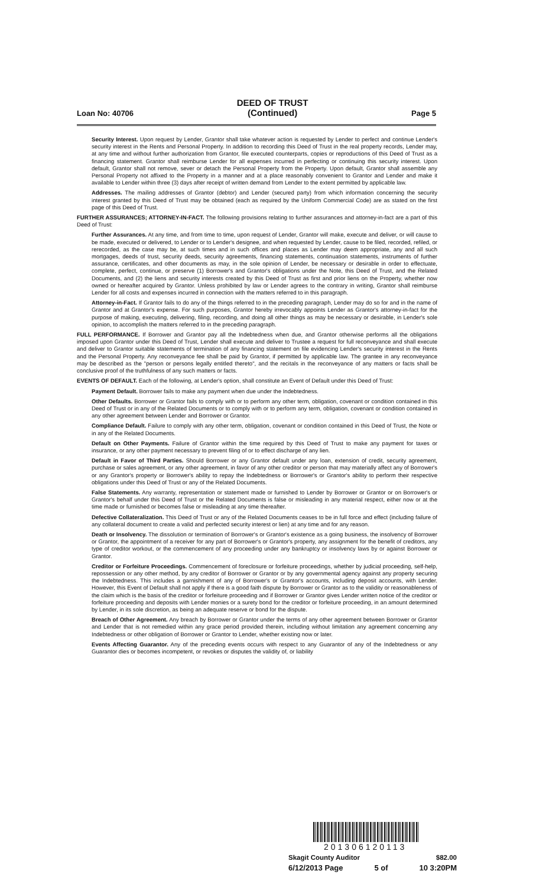Loan No: 40706
DEED OF TRUST
(Continued)
Page 5
Security Interest. Upon request by Lender, Grantor shall take whatever action is requested by Lender to perfect and continue Lender's security interest in the Rents and Personal Property. In addition to recording this Deed of Trust in the real property records, Lender may, at any time and without further authorization from Grantor, file executed counterparts, copies or reproductions of this Deed of Trust as a financing statement. Grantor shall reimburse Lender for all expenses incurred in perfecting or continuing this security interest. Upon default, Grantor shall not remove, sever or detach the Personal Property from the Property. Upon default, Grantor shall assemble any Personal Property not affixed to the Property in a manner and at a place reasonably convenient to Grantor and Lender and make it available to Lender within three (3) days after receipt of written demand from Lender to the extent permitted by applicable law.
Addresses. The mailing addresses of Grantor (debtor) and Lender (secured party) from which information concerning the security interest granted by this Deed of Trust may be obtained (each as required by the Uniform Commercial Code) are as stated on the first page of this Deed of Trust.
FURTHER ASSURANCES; ATTORNEY-IN-FACT. The following provisions relating to further assurances and attorney-in-fact are a part of this Deed of Trust:
Further Assurances. At any time, and from time to time, upon request of Lender, Grantor will make, execute and deliver, or will cause to be made, executed or delivered, to Lender or to Lender's designee, and when requested by Lender, cause to be filed, recorded, refiled, or rerecorded, as the case may be, at such times and in such offices and places as Lender may deem appropriate, any and all such mortgages, deeds of trust, security deeds, security agreements, financing statements, continuation statements, instruments of further assurance, certificates, and other documents as may, in the sole opinion of Lender, be necessary or desirable in order to effectuate, complete, perfect, continue, or preserve (1) Borrower's and Grantor's obligations under the Note, this Deed of Trust, and the Related Documents, and (2) the liens and security interests created by this Deed of Trust as first and prior liens on the Property, whether now owned or hereafter acquired by Grantor. Unless prohibited by law or Lender agrees to the contrary in writing, Grantor shall reimburse Lender for all costs and expenses incurred in connection with the matters referred to in this paragraph.
Attorney-in-Fact. If Grantor fails to do any of the things referred to in the preceding paragraph, Lender may do so for and in the name of Grantor and at Grantor's expense. For such purposes, Grantor hereby irrevocably appoints Lender as Grantor's attorney-in-fact for the purpose of making, executing, delivering, filing, recording, and doing all other things as may be necessary or desirable, in Lender's sole opinion, to accomplish the matters referred to in the preceding paragraph.
FULL PERFORMANCE. If Borrower and Grantor pay all the Indebtedness when due, and Grantor otherwise performs all the obligations imposed upon Grantor under this Deed of Trust, Lender shall execute and deliver to Trustee a request for full reconveyance and shall execute and deliver to Grantor suitable statements of termination of any financing statement on file evidencing Lender's security interest in the Rents and the Personal Property. Any reconveyance fee shall be paid by Grantor, if permitted by applicable law. The grantee in any reconveyance may be described as the "person or persons legally entitled thereto", and the recitals in the reconveyance of any matters or facts shall be conclusive proof of the truthfulness of any such matters or facts.
EVENTS OF DEFAULT. Each of the following, at Lender's option, shall constitute an Event of Default under this Deed of Trust:
Payment Default. Borrower fails to make any payment when due under the Indebtedness.
Other Defaults. Borrower or Grantor fails to comply with or to perform any other term, obligation, covenant or condition contained in this Deed of Trust or in any of the Related Documents or to comply with or to perform any term, obligation, covenant or condition contained in any other agreement between Lender and Borrower or Grantor.
Compliance Default. Failure to comply with any other term, obligation, covenant or condition contained in this Deed of Trust, the Note or in any of the Related Documents.
Default on Other Payments. Failure of Grantor within the time required by this Deed of Trust to make any payment for taxes or insurance, or any other payment necessary to prevent filing of or to effect discharge of any lien.
Default in Favor of Third Parties. Should Borrower or any Grantor default under any loan, extension of credit, security agreement, purchase or sales agreement, or any other agreement, in favor of any other creditor or person that may materially affect any of Borrower's or any Grantor's property or Borrower's ability to repay the Indebtedness or Borrower's or Grantor's ability to perform their respective obligations under this Deed of Trust or any of the Related Documents.
False Statements. Any warranty, representation or statement made or furnished to Lender by Borrower or Grantor or on Borrower's or Grantor's behalf under this Deed of Trust or the Related Documents is false or misleading in any material respect, either now or at the time made or furnished or becomes false or misleading at any time thereafter.
Defective Collateralization. This Deed of Trust or any of the Related Documents ceases to be in full force and effect (including failure of any collateral document to create a valid and perfected security interest or lien) at any time and for any reason.
Death or Insolvency. The dissolution or termination of Borrower's or Grantor's existence as a going business, the insolvency of Borrower or Grantor, the appointment of a receiver for any part of Borrower's or Grantor's property, any assignment for the benefit of creditors, any type of creditor workout, or the commencement of any proceeding under any bankruptcy or insolvency laws by or against Borrower or Grantor.
Creditor or Forfeiture Proceedings. Commencement of foreclosure or forfeiture proceedings, whether by judicial proceeding, self-help, repossession or any other method, by any creditor of Borrower or Grantor or by any governmental agency against any property securing the Indebtedness. This includes a garnishment of any of Borrower's or Grantor's accounts, including deposit accounts, with Lender. However, this Event of Default shall not apply if there is a good faith dispute by Borrower or Grantor as to the validity or reasonableness of the claim which is the basis of the creditor or forfeiture proceeding and if Borrower or Grantor gives Lender written notice of the creditor or forfeiture proceeding and deposits with Lender monies or a surety bond for the creditor or forfeiture proceeding, in an amount determined by Lender, in its sole discretion, as being an adequate reserve or bond for the dispute.
Breach of Other Agreement. Any breach by Borrower or Grantor under the terms of any other agreement between Borrower or Grantor and Lender that is not remedied within any grace period provided therein, including without limitation any agreement concerning any Indebtedness or other obligation of Borrower or Grantor to Lender, whether existing now or later.
Events Affecting Guarantor. Any of the preceding events occurs with respect to any Guarantor of any of the Indebtedness or any Guarantor dies or becomes incompetent, or revokes or disputes the validity of, or liability
201306120113
Skagit County Auditor $82.00
6/12/2013 Page 5 of 10 3:20PM